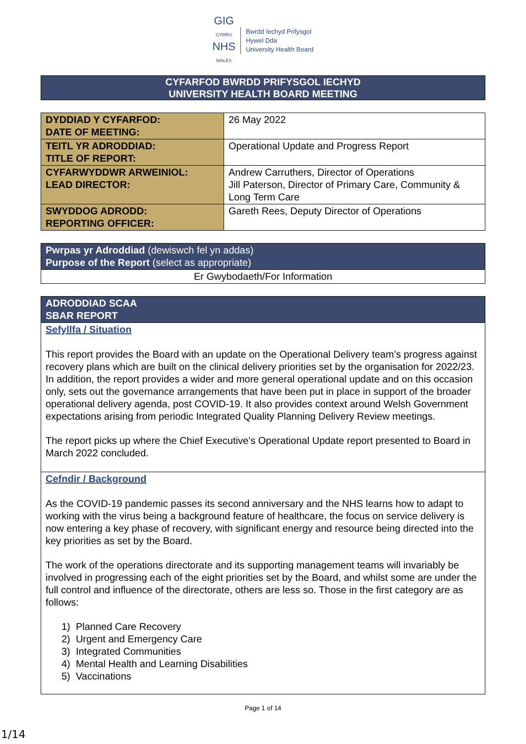GIG
CYMRU
NHS
WALES
Bwrdd Iechyd Prifysgol
Hywel Dda
University Health Board
CYFARFOD BWRDD PRIFYSGOL IECHYD
UNIVERSITY HEALTH BOARD MEETING
| DYDDIAD Y CYFARFOD: DATE OF MEETING: | 26 May 2022 |
| TEITL YR ADRODDIAD: TITLE OF REPORT: | Operational Update and Progress Report |
| CYFARWYDDWR ARWEINIOL: LEAD DIRECTOR: | Andrew Carruthers, Director of Operations Jill Paterson, Director of Primary Care, Community & Long Term Care |
| SWYDDOG ADRODD: REPORTING OFFICER: | Gareth Rees, Deputy Director of Operations |
| Pwrpas yr Adroddiad (dewiswch fel yn addas) Purpose of the Report (select as appropriate) |
| Er Gwybodaeth/For Information |
| ADRODDIAD SCAA SBAR REPORT |
| Sefyllfa / Situation This report provides the Board with an update on the Operational Delivery team’s progress against recovery plans which are built on the clinical delivery priorities set by the organisation for 2022/23. In addition, the report provides a wider and more general operational update and on this occasion only, sets out the governance arrangements that have been put in place in support of the broader operational delivery agenda, post COVID-19. It also provides context around Welsh Government expectations arising from periodic Integrated Quality Planning Delivery Review meetings. The report picks up where the Chief Executive’s Operational Update report presented to Board in March 2022 concluded. |
| Cefndir / Background As the COVID-19 pandemic passes its second anniversary and the NHS learns how to adapt to working with the virus being a background feature of healthcare, the focus on service delivery is now entering a key phase of recovery, with significant energy and resource being directed into the key priorities as set by the Board. The work of the operations directorate and its supporting management teams will invariably be involved in progressing each of the eight priorities set by the Board, and whilst some are under the full control and influence of the directorate, others are less so. Those in the first category are as follows: 1) Planned Care Recovery 2) Urgent and Emergency Care 3) Integrated Communities 4) Mental Health and Learning Disabilities 5) Vaccinations |
Page 1 of 14
1/14